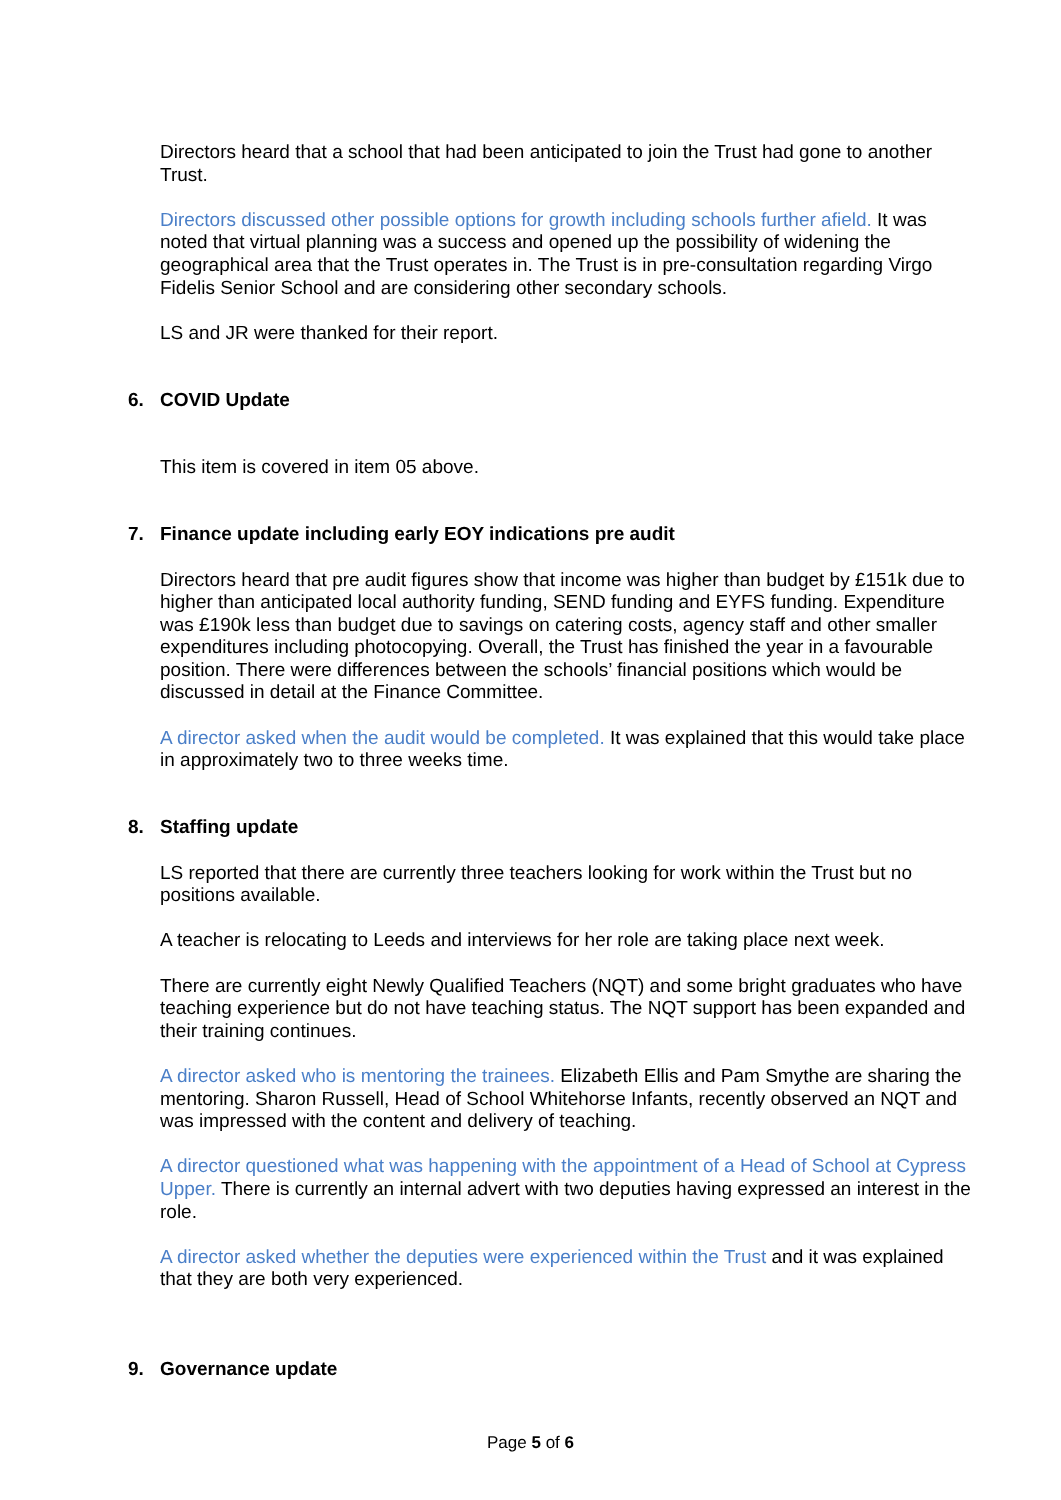Directors heard that a school that had been anticipated to join the Trust had gone to another Trust.
Directors discussed other possible options for growth including schools further afield. It was noted that virtual planning was a success and opened up the possibility of widening the geographical area that the Trust operates in. The Trust is in pre-consultation regarding Virgo Fidelis Senior School and are considering other secondary schools.
LS and JR were thanked for their report.
6. COVID Update
This item is covered in item 05 above.
7. Finance update including early EOY indications pre audit
Directors heard that pre audit figures show that income was higher than budget by £151k due to higher than anticipated local authority funding, SEND funding and EYFS funding. Expenditure was £190k less than budget due to savings on catering costs, agency staff and other smaller expenditures including photocopying. Overall, the Trust has finished the year in a favourable position. There were differences between the schools’ financial positions which would be discussed in detail at the Finance Committee.
A director asked when the audit would be completed. It was explained that this would take place in approximately two to three weeks time.
8. Staffing update
LS reported that there are currently three teachers looking for work within the Trust but no positions available.
A teacher is relocating to Leeds and interviews for her role are taking place next week.
There are currently eight Newly Qualified Teachers (NQT) and some bright graduates who have teaching experience but do not have teaching status. The NQT support has been expanded and their training continues.
A director asked who is mentoring the trainees. Elizabeth Ellis and Pam Smythe are sharing the mentoring. Sharon Russell, Head of School Whitehorse Infants, recently observed an NQT and was impressed with the content and delivery of teaching.
A director questioned what was happening with the appointment of a Head of School at Cypress Upper. There is currently an internal advert with two deputies having expressed an interest in the role.
A director asked whether the deputies were experienced within the Trust and it was explained that they are both very experienced.
9. Governance update
Page 5 of 6